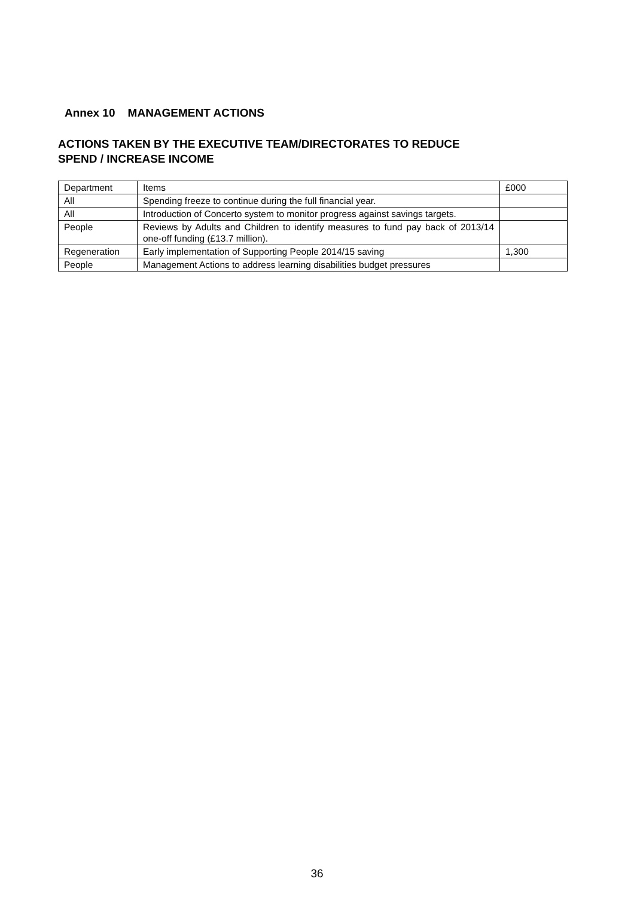Annex 10 MANAGEMENT ACTIONS
ACTIONS TAKEN BY THE EXECUTIVE TEAM/DIRECTORATES TO REDUCE
SPEND / INCREASE INCOME
| Department | Items | £000 |
| All | Spending freeze to continue during the full financial year. | |
| All | Introduction of Concerto system to monitor progress against savings targets. | |
| People | Reviews by Adults and Children to identify measures to fund pay back of 2013/14 one-off funding (£13.7 million). | |
| Regeneration | Early implementation of Supporting People 2014/15 saving | 1,300 |
| People | Management Actions to address learning disabilities budget pressures | |
36